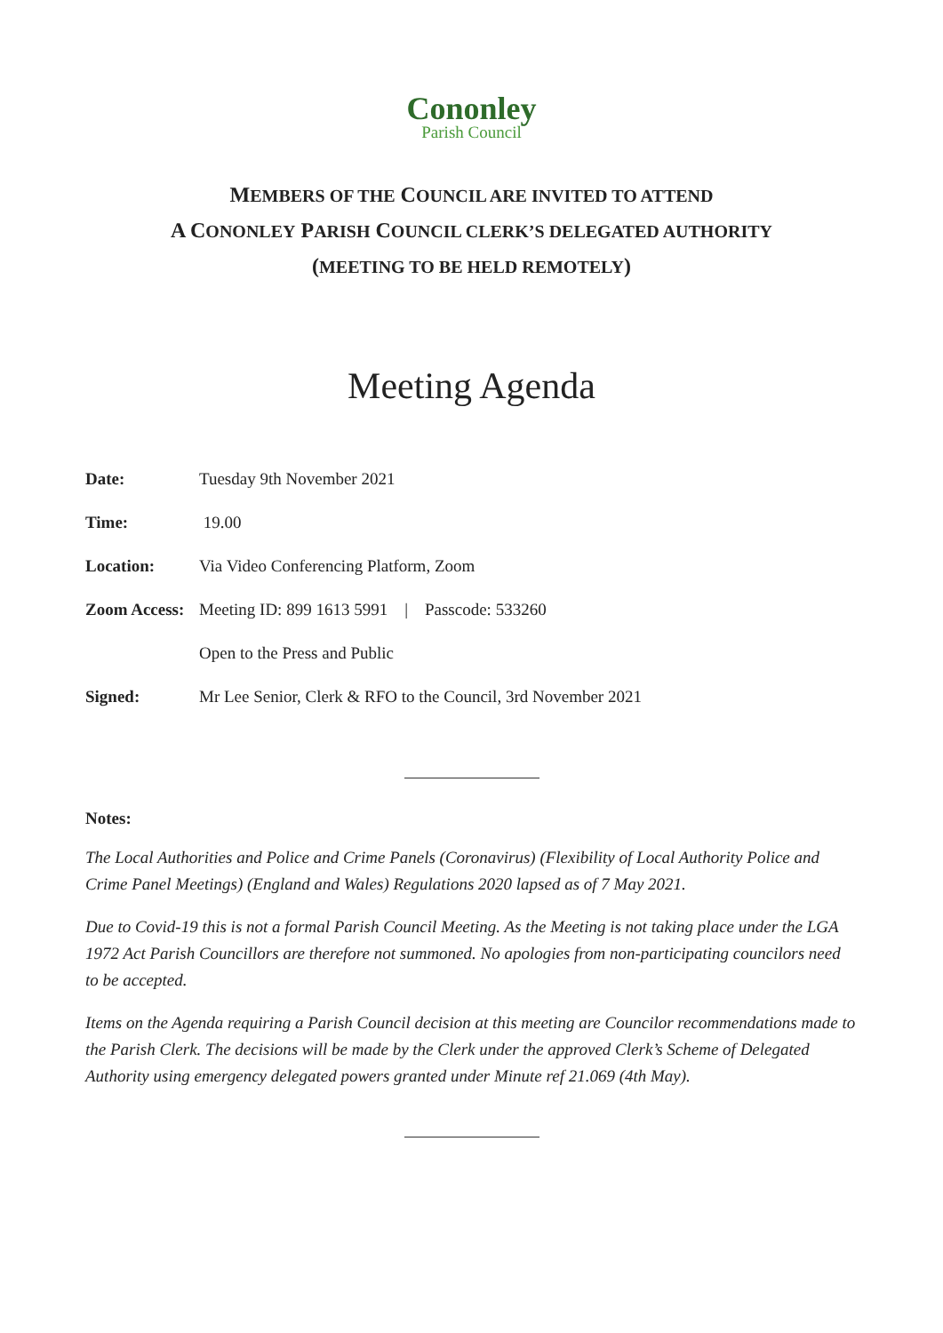Cononley
Parish Council
MEMBERS OF THE COUNCIL ARE INVITED TO ATTEND
A CONONLEY PARISH COUNCIL CLERK’S DELEGATED AUTHORITY
(MEETING TO BE HELD REMOTELY)
Meeting Agenda
Date: Tuesday 9th November 2021
Time: 19.00
Location: Via Video Conferencing Platform, Zoom
Zoom Access: Meeting ID: 899 1613 5991 | Passcode: 533260
Open to the Press and Public
Signed: Mr Lee Senior, Clerk & RFO to the Council, 3rd November 2021
Notes:
The Local Authorities and Police and Crime Panels (Coronavirus) (Flexibility of Local Authority Police and Crime Panel Meetings) (England and Wales) Regulations 2020 lapsed as of 7 May 2021.
Due to Covid-19 this is not a formal Parish Council Meeting. As the Meeting is not taking place under the LGA 1972 Act Parish Councillors are therefore not summoned. No apologies from non-participating councilors need to be accepted.
Items on the Agenda requiring a Parish Council decision at this meeting are Councilor recommendations made to the Parish Clerk. The decisions will be made by the Clerk under the approved Clerk’s Scheme of Delegated Authority using emergency delegated powers granted under Minute ref 21.069 (4th May).